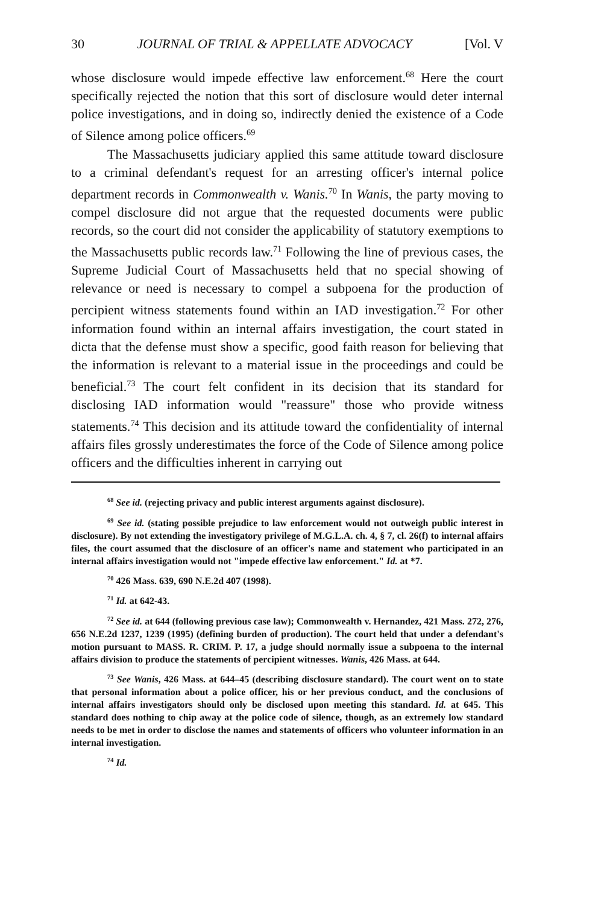30 JOURNAL OF TRIAL & APPELLATE ADVOCACY [Vol. V
whose disclosure would impede effective law enforcement.<sup>68</sup> Here the court specifically rejected the notion that this sort of disclosure would deter internal police investigations, and in doing so, indirectly denied the existence of a Code of Silence among police officers.<sup>69</sup>
The Massachusetts judiciary applied this same attitude toward disclosure to a criminal defendant's request for an arresting officer's internal police department records in Commonwealth v. Wanis.<sup>70</sup> In Wanis, the party moving to compel disclosure did not argue that the requested documents were public records, so the court did not consider the applicability of statutory exemptions to the Massachusetts public records law.<sup>71</sup> Following the line of previous cases, the Supreme Judicial Court of Massachusetts held that no special showing of relevance or need is necessary to compel a subpoena for the production of percipient witness statements found within an IAD investigation.<sup>72</sup> For other information found within an internal affairs investigation, the court stated in dicta that the defense must show a specific, good faith reason for believing that the information is relevant to a material issue in the proceedings and could be beneficial.<sup>73</sup> The court felt confident in its decision that its standard for disclosing IAD information would "reassure" those who provide witness statements.<sup>74</sup> This decision and its attitude toward the confidentiality of internal affairs files grossly underestimates the force of the Code of Silence among police officers and the difficulties inherent in carrying out
<sup>68</sup> See id. (rejecting privacy and public interest arguments against disclosure).
<sup>69</sup> See id. (stating possible prejudice to law enforcement would not outweigh public interest in disclosure). By not extending the investigatory privilege of M.G.L.A. ch. 4, § 7, cl. 26(f) to internal affairs files, the court assumed that the disclosure of an officer's name and statement who participated in an internal affairs investigation would not "impede effective law enforcement." Id. at *7.
<sup>70</sup> 426 Mass. 639, 690 N.E.2d 407 (1998).
<sup>71</sup> Id. at 642-43.
<sup>72</sup> See id. at 644 (following previous case law); Commonwealth v. Hernandez, 421 Mass. 272, 276, 656 N.E.2d 1237, 1239 (1995) (defining burden of production). The court held that under a defendant's motion pursuant to MASS. R. CRIM. P. 17, a judge should normally issue a subpoena to the internal affairs division to produce the statements of percipient witnesses. Wanis, 426 Mass. at 644.
<sup>73</sup> See Wanis, 426 Mass. at 644–45 (describing disclosure standard). The court went on to state that personal information about a police officer, his or her previous conduct, and the conclusions of internal affairs investigators should only be disclosed upon meeting this standard. Id. at 645. This standard does nothing to chip away at the police code of silence, though, as an extremely low standard needs to be met in order to disclose the names and statements of officers who volunteer information in an internal investigation.
<sup>74</sup> Id.